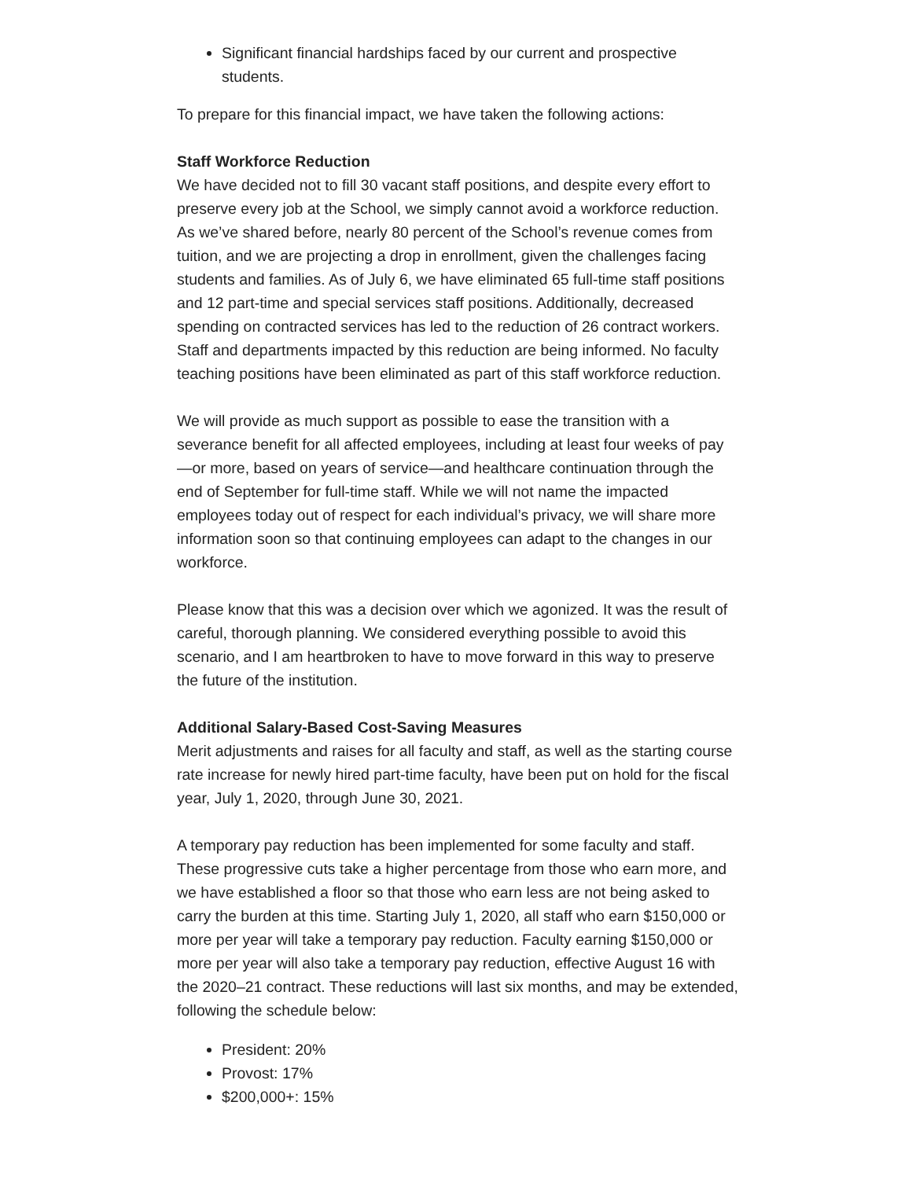Significant financial hardships faced by our current and prospective students.
To prepare for this financial impact, we have taken the following actions:
Staff Workforce Reduction
We have decided not to fill 30 vacant staff positions, and despite every effort to preserve every job at the School, we simply cannot avoid a workforce reduction. As we’ve shared before, nearly 80 percent of the School’s revenue comes from tuition, and we are projecting a drop in enrollment, given the challenges facing students and families. As of July 6, we have eliminated 65 full-time staff positions and 12 part-time and special services staff positions. Additionally, decreased spending on contracted services has led to the reduction of 26 contract workers. Staff and departments impacted by this reduction are being informed. No faculty teaching positions have been eliminated as part of this staff workforce reduction.
We will provide as much support as possible to ease the transition with a severance benefit for all affected employees, including at least four weeks of pay—or more, based on years of service—and healthcare continuation through the end of September for full-time staff. While we will not name the impacted employees today out of respect for each individual’s privacy, we will share more information soon so that continuing employees can adapt to the changes in our workforce.
Please know that this was a decision over which we agonized. It was the result of careful, thorough planning. We considered everything possible to avoid this scenario, and I am heartbroken to have to move forward in this way to preserve the future of the institution.
Additional Salary-Based Cost-Saving Measures
Merit adjustments and raises for all faculty and staff, as well as the starting course rate increase for newly hired part-time faculty, have been put on hold for the fiscal year, July 1, 2020, through June 30, 2021.
A temporary pay reduction has been implemented for some faculty and staff. These progressive cuts take a higher percentage from those who earn more, and we have established a floor so that those who earn less are not being asked to carry the burden at this time. Starting July 1, 2020, all staff who earn $150,000 or more per year will take a temporary pay reduction. Faculty earning $150,000 or more per year will also take a temporary pay reduction, effective August 16 with the 2020–21 contract. These reductions will last six months, and may be extended, following the schedule below:
President: 20%
Provost: 17%
$200,000+: 15%